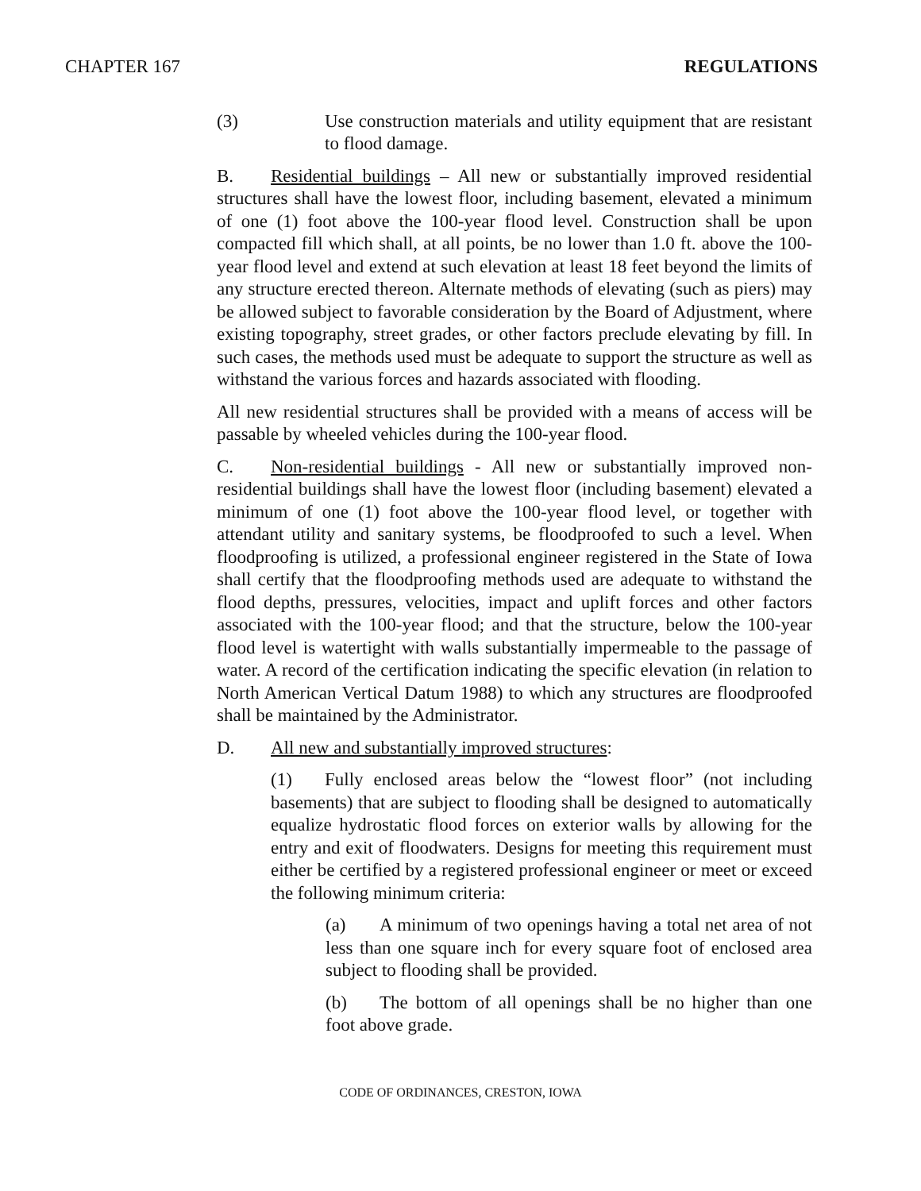CHAPTER 167 REGULATIONS
(3) Use construction materials and utility equipment that are resistant to flood damage.
B. Residential buildings – All new or substantially improved residential structures shall have the lowest floor, including basement, elevated a minimum of one (1) foot above the 100-year flood level. Construction shall be upon compacted fill which shall, at all points, be no lower than 1.0 ft. above the 100-year flood level and extend at such elevation at least 18 feet beyond the limits of any structure erected thereon. Alternate methods of elevating (such as piers) may be allowed subject to favorable consideration by the Board of Adjustment, where existing topography, street grades, or other factors preclude elevating by fill. In such cases, the methods used must be adequate to support the structure as well as withstand the various forces and hazards associated with flooding.
All new residential structures shall be provided with a means of access will be passable by wheeled vehicles during the 100-year flood.
C. Non-residential buildings - All new or substantially improved non-residential buildings shall have the lowest floor (including basement) elevated a minimum of one (1) foot above the 100-year flood level, or together with attendant utility and sanitary systems, be floodproofed to such a level. When floodproofing is utilized, a professional engineer registered in the State of Iowa shall certify that the floodproofing methods used are adequate to withstand the flood depths, pressures, velocities, impact and uplift forces and other factors associated with the 100-year flood; and that the structure, below the 100-year flood level is watertight with walls substantially impermeable to the passage of water. A record of the certification indicating the specific elevation (in relation to North American Vertical Datum 1988) to which any structures are floodproofed shall be maintained by the Administrator.
D. All new and substantially improved structures:
(1) Fully enclosed areas below the “lowest floor” (not including basements) that are subject to flooding shall be designed to automatically equalize hydrostatic flood forces on exterior walls by allowing for the entry and exit of floodwaters. Designs for meeting this requirement must either be certified by a registered professional engineer or meet or exceed the following minimum criteria:
(a) A minimum of two openings having a total net area of not less than one square inch for every square foot of enclosed area subject to flooding shall be provided.
(b) The bottom of all openings shall be no higher than one foot above grade.
CODE OF ORDINANCES, CRESTON, IOWA